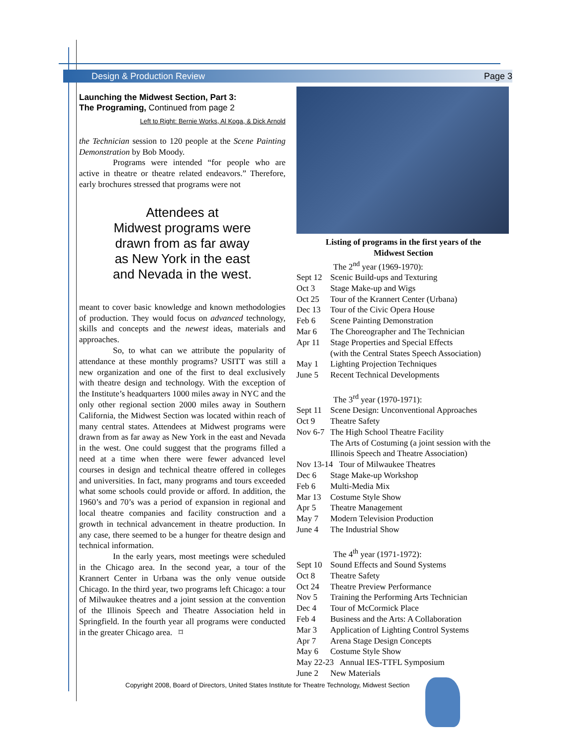Design & Production Review Page 3
Launching the Midwest Section, Part 3:
The Programing, Continued from page 2
Left to Right: Bernie Works, Al Koga, & Dick Arnold
the Technician session to 120 people at the Scene Painting Demonstration by Bob Moody.
Programs were intended “for people who are active in theatre or theatre related endeavors.” Therefore, early brochures stressed that programs were not
Attendees at
Midwest programs were
drawn from as far away
as New York in the east
and Nevada in the west.
meant to cover basic knowledge and known methodologies of production. They would focus on advanced technology, skills and concepts and the newest ideas, materials and approaches.
So, to what can we attribute the popularity of attendance at these monthly programs? USITT was still a new organization and one of the first to deal exclusively with theatre design and technology. With the exception of the Institute’s headquarters 1000 miles away in NYC and the only other regional section 2000 miles away in Southern California, the Midwest Section was located within reach of many central states. Attendees at Midwest programs were drawn from as far away as New York in the east and Nevada in the west. One could suggest that the programs filled a need at a time when there were fewer advanced level courses in design and technical theatre offered in colleges and universities. In fact, many programs and tours exceeded what some schools could provide or afford. In addition, the 1960’s and 70’s was a period of expansion in regional and local theatre companies and facility construction and a growth in technical advancement in theatre production. In any case, there seemed to be a hunger for theatre design and technical information.
In the early years, most meetings were scheduled in the Chicago area. In the second year, a tour of the Krannert Center in Urbana was the only venue outside Chicago. In the third year, two programs left Chicago: a tour of Milwaukee theatres and a joint session at the convention of the Illinois Speech and Theatre Association held in Springfield. In the fourth year all programs were conducted in the greater Chicago area. ⌑
Listing of programs in the first years of the
Midwest Section
The 2<sup>nd</sup> year (1969-1970):
Sept 12 Scenic Build-ups and Texturing
Oct 3 Stage Make-up and Wigs
Oct 25 Tour of the Krannert Center (Urbana)
Dec 13 Tour of the Civic Opera House
Feb 6 Scene Painting Demonstration
Mar 6 The Choreographer and The Technician
Apr 11 Stage Properties and Special Effects
(with the Central States Speech Association)
May 1 Lighting Projection Techniques
June 5 Recent Technical Developments
The 3<sup>rd</sup> year (1970-1971):
Sept 11 Scene Design: Unconventional Approaches
Oct 9 Theatre Safety
Nov 6-7 The High School Theatre Facility
The Arts of Costuming (a joint session with the Illinois Speech and Theatre Association)
Nov 13-14 Tour of Milwaukee Theatres
Dec 6 Stage Make-up Workshop
Feb 6 Multi-Media Mix
Mar 13 Costume Style Show
Apr 5 Theatre Management
May 7 Modern Television Production
June 4 The Industrial Show
The 4<sup>th</sup> year (1971-1972):
Sept 10 Sound Effects and Sound Systems
Oct 8 Theatre Safety
Oct 24 Theatre Preview Performance
Nov 5 Training the Performing Arts Technician
Dec 4 Tour of McCormick Place
Feb 4 Business and the Arts: A Collaboration
Mar 3 Application of Lighting Control Systems
Apr 7 Arena Stage Design Concepts
May 6 Costume Style Show
May 22-23 Annual IES-TTFL Symposium
June 2 New Materials
Copyright 2008, Board of Directors, United States Institute for Theatre Technology, Midwest Section